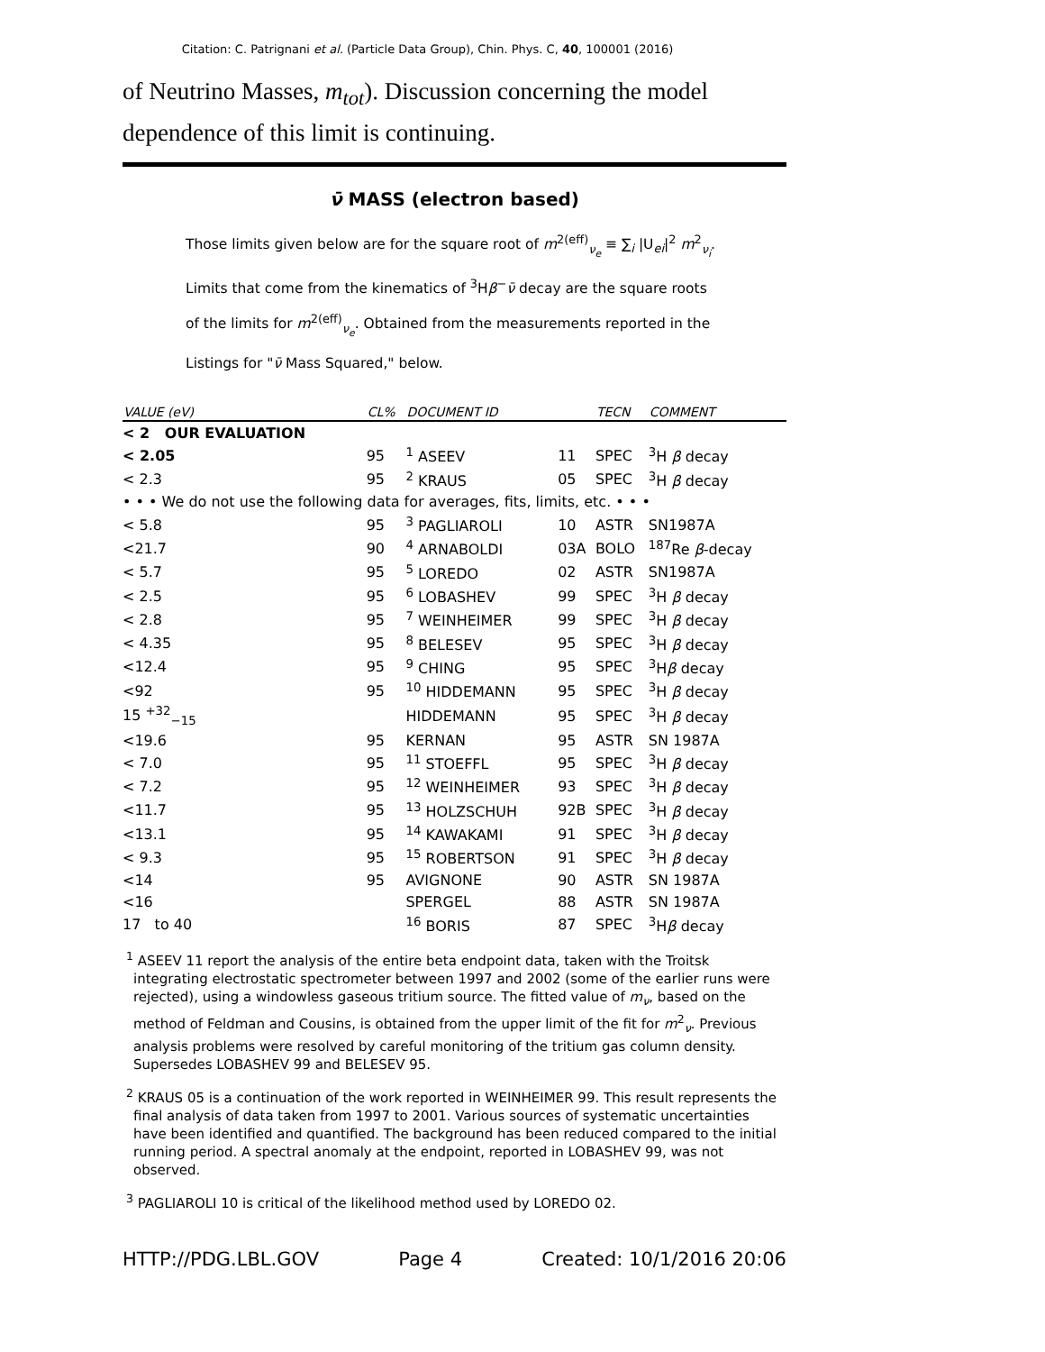Citation: C. Patrignani et al. (Particle Data Group), Chin. Phys. C, 40, 100001 (2016)
of Neutrino Masses, m<sub>tot</sub>). Discussion concerning the model dependence of this limit is continuing.
ν̄ MASS (electron based)
Those limits given below are for the square root of m<sup>2(eff)</sup><sub>ν<sub>e</sub></sub> ≡ ∑<sub>i</sub> |U<sub>ei</sub>|<sup>2</sup> m<sup>2</sup><sub>ν<sub>i</sub></sub>. Limits that come from the kinematics of <sup>3</sup>Hβ<sup>−</sup>ν̄ decay are the square roots of the limits for m<sup>2(eff)</sup><sub>ν<sub>e</sub></sub>. Obtained from the measurements reported in the Listings for "ν̄ Mass Squared," below.
| VALUE (eV) | CL% | DOCUMENT ID | | TECN | COMMENT |
| --- | --- | --- | --- | --- | --- |
| < 2 OUR EVALUATION | | | | | |
| < 2.05 | 95 | <sup>1</sup> ASEEV | 11 | SPEC | <sup>3</sup>H β decay |
| < 2.3 | 95 | <sup>2</sup> KRAUS | 05 | SPEC | <sup>3</sup>H β decay |
| • • • We do not use the following data for averages, fits, limits, etc. • • • | | | | | |
| < 5.8 | 95 | <sup>3</sup> PAGLIAROLI | 10 | ASTR | SN1987A |
| <21.7 | 90 | <sup>4</sup> ARNABOLDI | 03A | BOLO | <sup>187</sup>Re β -decay |
| < 5.7 | 95 | <sup>5</sup> LOREDO | 02 | ASTR | SN1987A |
| < 2.5 | 95 | <sup>6</sup> LOBASHEV | 99 | SPEC | <sup>3</sup>H β decay |
| < 2.8 | 95 | <sup>7</sup> WEINHEIMER | 99 | SPEC | <sup>3</sup>H β decay |
| < 4.35 | 95 | <sup>8</sup> BELESEV | 95 | SPEC | <sup>3</sup>H β decay |
| <12.4 | 95 | <sup>9</sup> CHING | 95 | SPEC | <sup>3</sup>H β decay |
| <92 | 95 | <sup>10</sup> HIDDEMANN | 95 | SPEC | <sup>3</sup>H β decay |
| 15 <sup>+32</sup><sub>−15</sub> | | HIDDEMANN | 95 | SPEC | <sup>3</sup>H β decay |
| <19.6 | 95 | KERNAN | 95 | ASTR | SN 1987A |
| < 7.0 | 95 | <sup>11</sup> STOEFFL | 95 | SPEC | <sup>3</sup>H β decay |
| < 7.2 | 95 | <sup>12</sup> WEINHEIMER | 93 | SPEC | <sup>3</sup>H β decay |
| <11.7 | 95 | <sup>13</sup> HOLZSCHUH | 92B | SPEC | <sup>3</sup>H β decay |
| <13.1 | 95 | <sup>14</sup> KAWAKAMI | 91 | SPEC | <sup>3</sup>H β decay |
| < 9.3 | 95 | <sup>15</sup> ROBERTSON | 91 | SPEC | <sup>3</sup>H β decay |
| <14 | 95 | AVIGNONE | 90 | ASTR | SN 1987A |
| <16 | | SPERGEL | 88 | ASTR | SN 1987A |
| 17 to 40 | | <sup>16</sup> BORIS | 87 | SPEC | <sup>3</sup>H β decay |
<sup>1</sup> ASEEV 11 report the analysis of the entire beta endpoint data, taken with the Troitsk integrating electrostatic spectrometer between 1997 and 2002 (some of the earlier runs were rejected), using a windowless gaseous tritium source. The fitted value of m<sub>ν</sub>, based on the method of Feldman and Cousins, is obtained from the upper limit of the fit for m<sup>2</sup><sub>ν</sub>. Previous analysis problems were resolved by careful monitoring of the tritium gas column density. Supersedes LOBASHEV 99 and BELESEV 95.
<sup>2</sup> KRAUS 05 is a continuation of the work reported in WEINHEIMER 99. This result represents the final analysis of data taken from 1997 to 2001. Various sources of systematic uncertainties have been identified and quantified. The background has been reduced compared to the initial running period. A spectral anomaly at the endpoint, reported in LOBASHEV 99, was not observed.
<sup>3</sup> PAGLIAROLI 10 is critical of the likelihood method used by LOREDO 02.
HTTP://PDG.LBL.GOV Page 4 Created: 10/1/2016 20:06